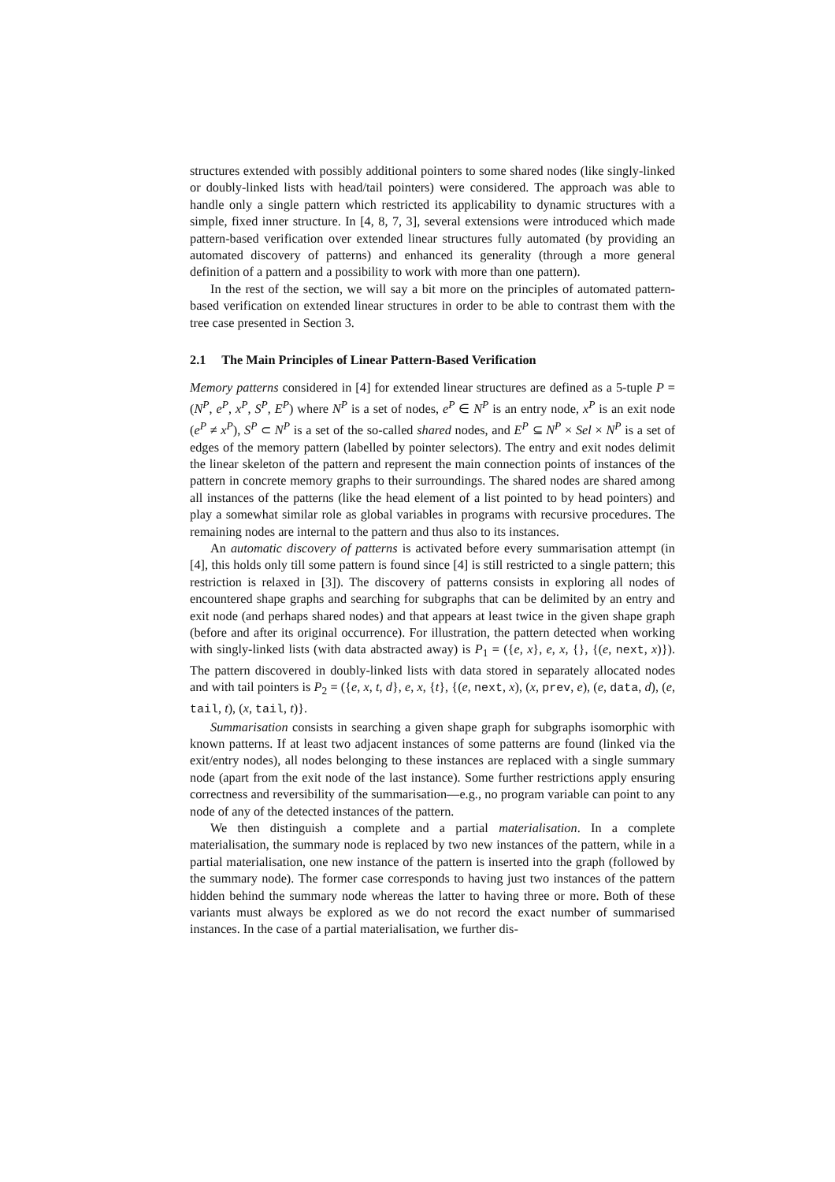structures extended with possibly additional pointers to some shared nodes (like singly-linked or doubly-linked lists with head/tail pointers) were considered. The approach was able to handle only a single pattern which restricted its applicability to dynamic structures with a simple, fixed inner structure. In [4, 8, 7, 3], several extensions were introduced which made pattern-based verification over extended linear structures fully automated (by providing an automated discovery of patterns) and enhanced its generality (through a more general definition of a pattern and a possibility to work with more than one pattern).
In the rest of the section, we will say a bit more on the principles of automated pattern-based verification on extended linear structures in order to be able to contrast them with the tree case presented in Section 3.
2.1 The Main Principles of Linear Pattern-Based Verification
Memory patterns considered in [4] for extended linear structures are defined as a 5-tuple P = (N<sup>P</sup>, e<sup>P</sup>, x<sup>P</sup>, S<sup>P</sup>, E<sup>P</sup>) where N<sup>P</sup> is a set of nodes, e<sup>P</sup> ∈ N<sup>P</sup> is an entry node, x<sup>P</sup> is an exit node (e<sup>P</sup> ≠ x<sup>P</sup>), S<sup>P</sup> ⊂ N<sup>P</sup> is a set of the so-called shared nodes, and E<sup>P</sup> ⊆ N<sup>P</sup> × Sel × N<sup>P</sup> is a set of edges of the memory pattern (labelled by pointer selectors). The entry and exit nodes delimit the linear skeleton of the pattern and represent the main connection points of instances of the pattern in concrete memory graphs to their surroundings. The shared nodes are shared among all instances of the patterns (like the head element of a list pointed to by head pointers) and play a somewhat similar role as global variables in programs with recursive procedures. The remaining nodes are internal to the pattern and thus also to its instances.
An automatic discovery of patterns is activated before every summarisation attempt (in [4], this holds only till some pattern is found since [4] is still restricted to a single pattern; this restriction is relaxed in [3]). The discovery of patterns consists in exploring all nodes of encountered shape graphs and searching for subgraphs that can be delimited by an entry and exit node (and perhaps shared nodes) and that appears at least twice in the given shape graph (before and after its original occurrence). For illustration, the pattern detected when working with singly-linked lists (with data abstracted away) is P<sub>1</sub> = ({e, x}, e, x, {}, {(e, next, x)}). The pattern discovered in doubly-linked lists with data stored in separately allocated nodes and with tail pointers is P<sub>2</sub> = ({e, x, t, d}, e, x, {t}, {(e, next, x), (x, prev, e), (e, data, d), (e, tail, t), (x, tail, t)}.
Summarisation consists in searching a given shape graph for subgraphs isomorphic with known patterns. If at least two adjacent instances of some patterns are found (linked via the exit/entry nodes), all nodes belonging to these instances are replaced with a single summary node (apart from the exit node of the last instance). Some further restrictions apply ensuring correctness and reversibility of the summarisation—e.g., no program variable can point to any node of any of the detected instances of the pattern.
We then distinguish a complete and a partial materialisation. In a complete materialisation, the summary node is replaced by two new instances of the pattern, while in a partial materialisation, one new instance of the pattern is inserted into the graph (followed by the summary node). The former case corresponds to having just two instances of the pattern hidden behind the summary node whereas the latter to having three or more. Both of these variants must always be explored as we do not record the exact number of summarised instances. In the case of a partial materialisation, we further dis-